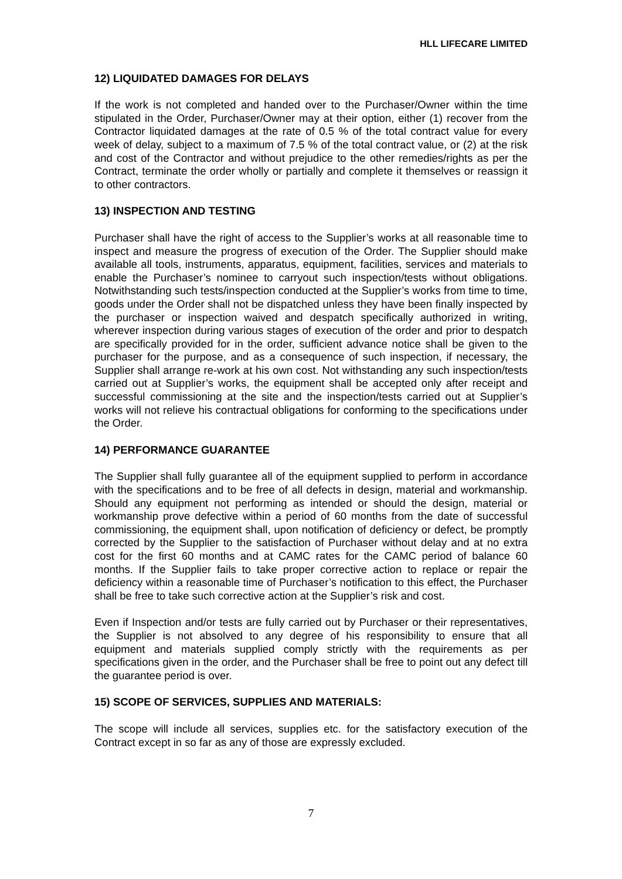HLL LIFECARE LIMITED
12) LIQUIDATED DAMAGES FOR DELAYS
If the work is not completed and handed over to the Purchaser/Owner within the time stipulated in the Order, Purchaser/Owner may at their option, either (1) recover from the Contractor liquidated damages at the rate of 0.5 % of the total contract value for every week of delay, subject to a maximum of 7.5 % of the total contract value, or (2) at the risk and cost of the Contractor and without prejudice to the other remedies/rights as per the Contract, terminate the order wholly or partially and complete it themselves or reassign it to other contractors.
13) INSPECTION AND TESTING
Purchaser shall have the right of access to the Supplier’s works at all reasonable time to inspect and measure the progress of execution of the Order. The Supplier should make available all tools, instruments, apparatus, equipment, facilities, services and materials to enable the Purchaser’s nominee to carryout such inspection/tests without obligations. Notwithstanding such tests/inspection conducted at the Supplier’s works from time to time, goods under the Order shall not be dispatched unless they have been finally inspected by the purchaser or inspection waived and despatch specifically authorized in writing, wherever inspection during various stages of execution of the order and prior to despatch are specifically provided for in the order, sufficient advance notice shall be given to the purchaser for the purpose, and as a consequence of such inspection, if necessary, the Supplier shall arrange re-work at his own cost. Not withstanding any such inspection/tests carried out at Supplier’s works, the equipment shall be accepted only after receipt and successful commissioning at the site and the inspection/tests carried out at Supplier’s works will not relieve his contractual obligations for conforming to the specifications under the Order.
14) PERFORMANCE GUARANTEE
The Supplier shall fully guarantee all of the equipment supplied to perform in accordance with the specifications and to be free of all defects in design, material and workmanship. Should any equipment not performing as intended or should the design, material or workmanship prove defective within a period of 60 months from the date of successful commissioning, the equipment shall, upon notification of deficiency or defect, be promptly corrected by the Supplier to the satisfaction of Purchaser without delay and at no extra cost for the first 60 months and at CAMC rates for the CAMC period of balance 60 months. If the Supplier fails to take proper corrective action to replace or repair the deficiency within a reasonable time of Purchaser’s notification to this effect, the Purchaser shall be free to take such corrective action at the Supplier’s risk and cost.
Even if Inspection and/or tests are fully carried out by Purchaser or their representatives, the Supplier is not absolved to any degree of his responsibility to ensure that all equipment and materials supplied comply strictly with the requirements as per specifications given in the order, and the Purchaser shall be free to point out any defect till the guarantee period is over.
15) SCOPE OF SERVICES, SUPPLIES AND MATERIALS:
The scope will include all services, supplies etc. for the satisfactory execution of the Contract except in so far as any of those are expressly excluded.
7